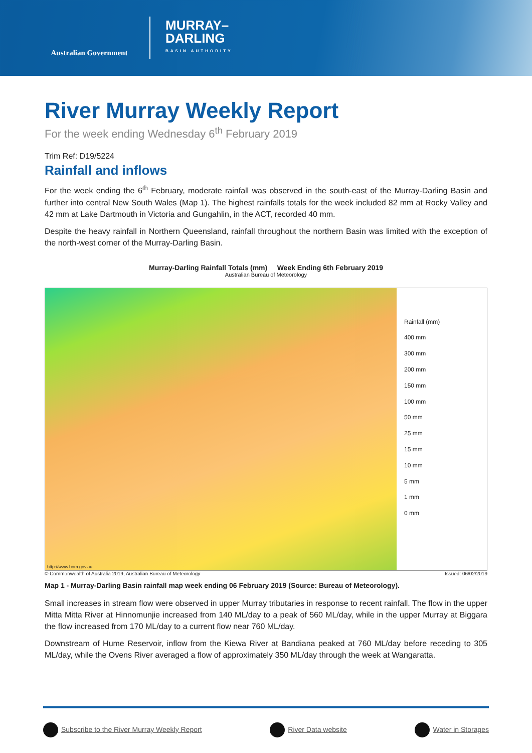Australian Government
MURRAY–
DARLING
BASIN AUTHORITY
River Murray Weekly Report
For the week ending Wednesday 6<sup>th</sup> February 2019
Trim Ref: D19/5224
Rainfall and inflows
For the week ending the 6<sup>th</sup> February, moderate rainfall was observed in the south-east of the Murray-Darling Basin and further into central New South Wales (Map 1). The highest rainfalls totals for the week included 82 mm at Rocky Valley and 42 mm at Lake Dartmouth in Victoria and Gungahlin, in the ACT, recorded 40 mm.
Despite the heavy rainfall in Northern Queensland, rainfall throughout the northern Basin was limited with the exception of the north-west corner of the Murray-Darling Basin.
Murray-Darling Rainfall Totals (mm) Week Ending 6th February 2019
Australian Bureau of Meteorology
http://www.bom.gov.au
Rainfall (mm)
400 mm
300 mm
200 mm
150 mm
100 mm
50 mm
25 mm
15 mm
10 mm
5 mm
1 mm
0 mm
© Commonwealth of Australia 2019, Australian Bureau of Meteorology Issued: 06/02/2019
Map 1 - Murray-Darling Basin rainfall map week ending 06 February 2019 (Source: Bureau of Meteorology).
Small increases in stream flow were observed in upper Murray tributaries in response to recent rainfall. The flow in the upper Mitta Mitta River at Hinnomunjie increased from 140 ML/day to a peak of 560 ML/day, while in the upper Murray at Biggara the flow increased from 170 ML/day to a current flow near 760 ML/day.
Downstream of Hume Reservoir, inflow from the Kiewa River at Bandiana peaked at 760 ML/day before receding to 305 ML/day, while the Ovens River averaged a flow of approximately 350 ML/day through the week at Wangaratta.
Subscribe to the River Murray Weekly Report
River Data website Water in Storages